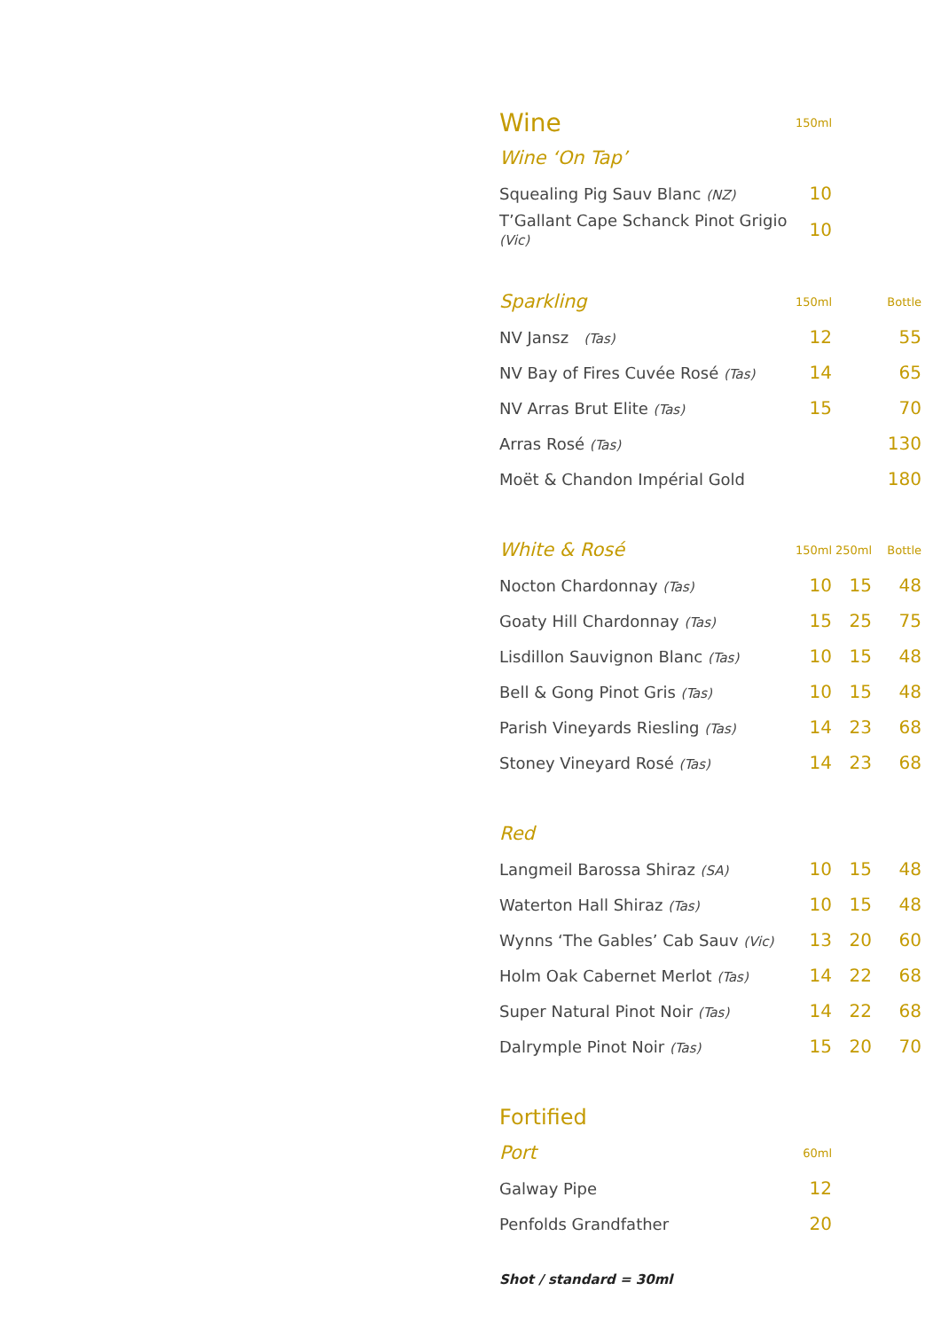| Wine | 150ml | | |
| --- | --- | --- | --- |
| Wine ‘On Tap’ | | | |
| Squealing Pig Sauv Blanc (NZ) | 10 | | |
| T’Gallant Cape Schanck Pinot Grigio (Vic) | 10 | | |
| Sparkling | 150ml | | Bottle |
| NV Jansz (Tas) | 12 | | 55 |
| NV Bay of Fires Cuvée Rosé (Tas) | 14 | | 65 |
| NV Arras Brut Elite (Tas) | 15 | | 70 |
| Arras Rosé (Tas) | | | 130 |
| Moët & Chandon Impérial Gold | | | 180 |
| White & Rosé | 150ml | 250ml | Bottle |
| Nocton Chardonnay (Tas) | 10 | 15 | 48 |
| Goaty Hill Chardonnay (Tas) | 15 | 25 | 75 |
| Lisdillon Sauvignon Blanc (Tas) | 10 | 15 | 48 |
| Bell & Gong Pinot Gris (Tas) | 10 | 15 | 48 |
| Parish Vineyards Riesling (Tas) | 14 | 23 | 68 |
| Stoney Vineyard Rosé (Tas) | 14 | 23 | 68 |
| Red | | | |
| Langmeil Barossa Shiraz (SA) | 10 | 15 | 48 |
| Waterton Hall Shiraz (Tas) | 10 | 15 | 48 |
| Wynns ‘The Gables’ Cab Sauv (Vic) | 13 | 20 | 60 |
| Holm Oak Cabernet Merlot (Tas) | 14 | 22 | 68 |
| Super Natural Pinot Noir (Tas) | 14 | 22 | 68 |
| Dalrymple Pinot Noir (Tas) | 15 | 20 | 70 |
| Fortified | | | |
| Port | 60ml | | |
| Galway Pipe | 12 | | |
| Penfolds Grandfather | 20 | | |
Shot / standard = 30ml